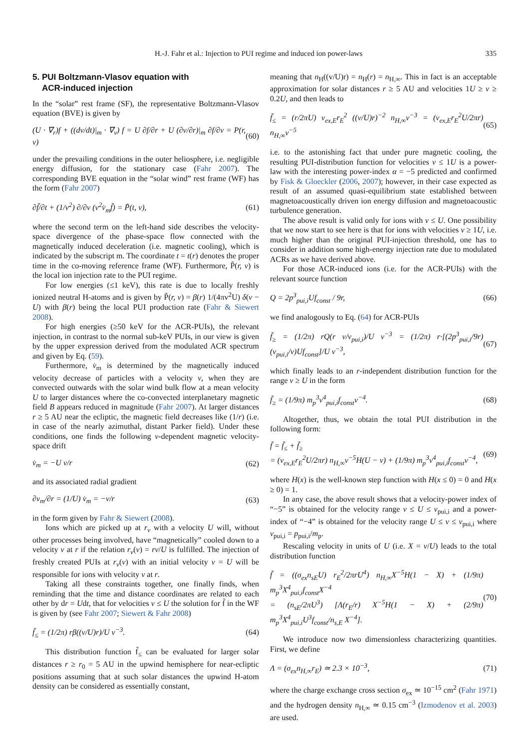H.-J. Fahr et al.: Injection to PUI regime and induced ion power-laws 335
5. PUI Boltzmann-Vlasov equation with
ACR-induced injection
In the “solar” rest frame (SF), the representative Boltzmann-Vlasov equation (BVE) is given by
(U · ∇<sub>r</sub>)f + ((dv/dt)|<sub>m</sub> · ∇<sub>v</sub>) f = U ∂f/∂r + U (∂v/∂r)|<sub>m</sub> ∂f/∂v = P(r, v) (60)
under the prevailing conditions in the outer heliosphere, i.e. negligible energy diffusion, for the stationary case (Fahr 2007). The corresponding BVE equation in the “solar wind” rest frame (WF) has the form (Fahr 2007)
∂f̃/∂t + (1/v<sup>2</sup>) ∂/∂v (v<sup>2</sup>v̇<sub>m</sub>f̃) = P̃(t, v), (61)
where the second term on the left-hand side describes the velocity-space divergence of the phase-space flow connected with the magnetically induced deceleration (i.e. magnetic cooling), which is indicated by the subscript m. The coordinate t = t(r) denotes the proper time in the co-moving reference frame (WF). Furthermore, P̃(r, v) is the local ion injection rate to the PUI regime.
For low energies (≤1 keV), this rate is due to locally freshly ionized neutral H-atoms and is given by P̃(r, v) = β(r) 1/(4πv<sup>2</sup>U) δ(v − U) with β(r) being the local PUI production rate (Fahr & Siewert 2008).
For high energies (≥50 keV for the ACR-PUIs), the relevant injection, in contrast to the normal sub-keV PUIs, in our view is given by the upper expression derived from the modulated ACR spectrum and given by Eq. (59).
Furthermore, v̇<sub>m</sub> is determined by the magnetically induced velocity decrease of particles with a velocity v, when they are convected outwards with the solar wind bulk flow at a mean velocity U to larger distances where the co-convected interplanetary magnetic field B appears reduced in magnitude (Fahr 2007). At larger distances r ≥ 5 AU near the ecliptic, the magnetic field decreases like (1/r) (i.e. in case of the nearly azimuthal, distant Parker field). Under these conditions, one finds the following v-dependent magnetic velocity-space drift
v̇<sub>m</sub> = −U v/r (62)
and its associated radial gradient
∂v<sub>m</sub>/∂r = (1/U) v̇<sub>m</sub> = −v/r (63)
in the form given by Fahr & Siewert (2008).
Ions which are picked up at r<sub>v</sub> with a velocity U will, without other processes being involved, have “magnetically” cooled down to a velocity v at r if the relation r<sub>v</sub>(v) = rv/U is fulfilled. The injection of freshly created PUIs at r<sub>v</sub>(v) with an initial velocity v = U will be responsible for ions with velocity v at r.
Taking all these constraints together, one finally finds, when reminding that the time and distance coordinates are related to each other by dr = Udt, that for velocities v ≤ U the solution for f̃ in the WF is given by (see Fahr 2007; Siewert & Fahr 2008)
f̃<sub>≤</sub> = (1/2π) rβ((v/U)r)/U v<sup>−3</sup>. (64)
This distribution function f̃<sub>≤</sub> can be evaluated for larger solar distances r ≥ r<sub>0</sub> = 5 AU in the upwind hemisphere for near-ecliptic positions assuming that at such solar distances the upwind H-atom density can be considered as essentially constant,
meaning that n<sub>H</sub>((v/U)r) = n<sub>H</sub>(r) = n<sub>H,∞</sub>. This in fact is an acceptable approximation for solar distances r ≥ 5 AU and velocities 1U ≥ v ≥ 0.2U, and then leads to
f̃<sub>≤</sub> = (r/2πU) ν<sub>ex,E</sub>r<sub>E</sub><sup>2</sup> ((v/U)r)<sup>−2</sup> n<sub>H,∞</sub>v<sup>−3</sup> = (ν<sub>ex,E</sub>r<sub>E</sub><sup>2</sup>U/2πr) n<sub>H,∞</sub>v<sup>−5</sup> (65)
i.e. to the astonishing fact that under pure magnetic cooling, the resulting PUI-distribution function for velocities v ≤ 1U is a power-law with the interesting power-index α = −5 predicted and confirmed by Fisk & Gloeckler (2006, 2007); however, in their case expected as result of an assumed quasi-equilibrium state established between magnetoacoustically driven ion energy diffusion and magnetoacoustic turbulence generation.
The above result is valid only for ions with v ≤ U. One possibility that we now start to see here is that for ions with velocities v ≥ 1U, i.e. much higher than the original PUI-injection threshold, one has to consider in addition some high-energy injection rate due to modulated ACRs as we have derived above.
For those ACR-induced ions (i.e. for the ACR-PUIs) with the relevant source function
Q = 2p<sup>3</sup><sub>pui,i</sub>Uf<sub>const</sub> / 9r, (66)
we find analogously to Eq. (64) for ACR-PUIs
f̃<sub>≥</sub> = (1/2π) rQ(r v/v<sub>pui,i</sub>)/U v<sup>−3</sup> = (1/2π) r·[(2p<sup>3</sup><sub>pui,i</sub>/9r)(v<sub>pui,i</sub>/v)Uf<sub>const</sub>]/U v<sup>−3</sup>, (67)
which finally leads to an r-independent distribution function for the range v ≥ U in the form
f̃<sub>≥</sub> = (1/9π) m<sub>p</sub><sup>3</sup>v<sup>4</sup><sub>pui,i</sub>f<sub>const</sub>v<sup>−4</sup>. (68)
Altogether, thus, we obtain the total PUI distribution in the following form:
f̃ = f̃<sub>≤</sub> + f̃<sub>≥</sub>
= (ν<sub>ex,E</sub>r<sub>E</sub><sup>2</sup>U/2πr) n<sub>H,∞</sub>v<sup>−5</sup>H(U − v) + (1/9π) m<sub>p</sub><sup>3</sup>v<sup>4</sup><sub>pui,i</sub>f<sub>const</sub>v<sup>−4</sup>, (69)
where H(x) is the well-known step function with H(x ≤ 0) = 0 and H(x ≥ 0) = 1.
In any case, the above result shows that a velocity-power index of “−5” is obtained for the velocity range v ≤ U ≤ v<sub>pui,i</sub> and a power-index of “−4” is obtained for the velocity range U ≤ v ≤ v<sub>pui,i</sub> where v<sub>pui,i</sub> = p<sub>pui,i</sub>/m<sub>p</sub>.
Rescaling velocity in units of U (i.e. X = v/U) leads to the total distribution function
f̃ = ((σ<sub>ex</sub>n<sub>sE</sub>U) r<sub>E</sub><sup>2</sup>/2πrU<sup>4</sup>) n<sub>H,∞</sub>X<sup>−5</sup>H(1 − X) + (1/9π) m<sub>p</sub><sup>3</sup>X<sup>4</sup><sub>pui,i</sub>f<sub>const</sub>X<sup>−4</sup>
= (n<sub>sE</sub>/2πU<sup>3</sup>) [Λ(r<sub>E</sub>/r) X<sup>−5</sup>H(1 − X) + (2/9π) m<sub>p</sub><sup>3</sup>X<sup>4</sup><sub>pui,i</sub>U<sup>3</sup>f<sub>const</sub>/n<sub>s,E</sub> X<sup>−4</sup>]. (70)
We introduce now two dimensionless characterizing quantities. First, we define
Λ = (σ<sub>ex</sub>n<sub>H,∞</sub>r<sub>E</sub>) ≃ 2.3 × 10<sup>−3</sup>, (71)
where the charge exchange cross section σ<sub>ex</sub> ≃ 10<sup>−15</sup> cm<sup>2</sup> (Fahr 1971) and the hydrogen density n<sub>H,∞</sub> ≃ 0.15 cm<sup>−3</sup> (Izmodenov et al. 2003) are used.